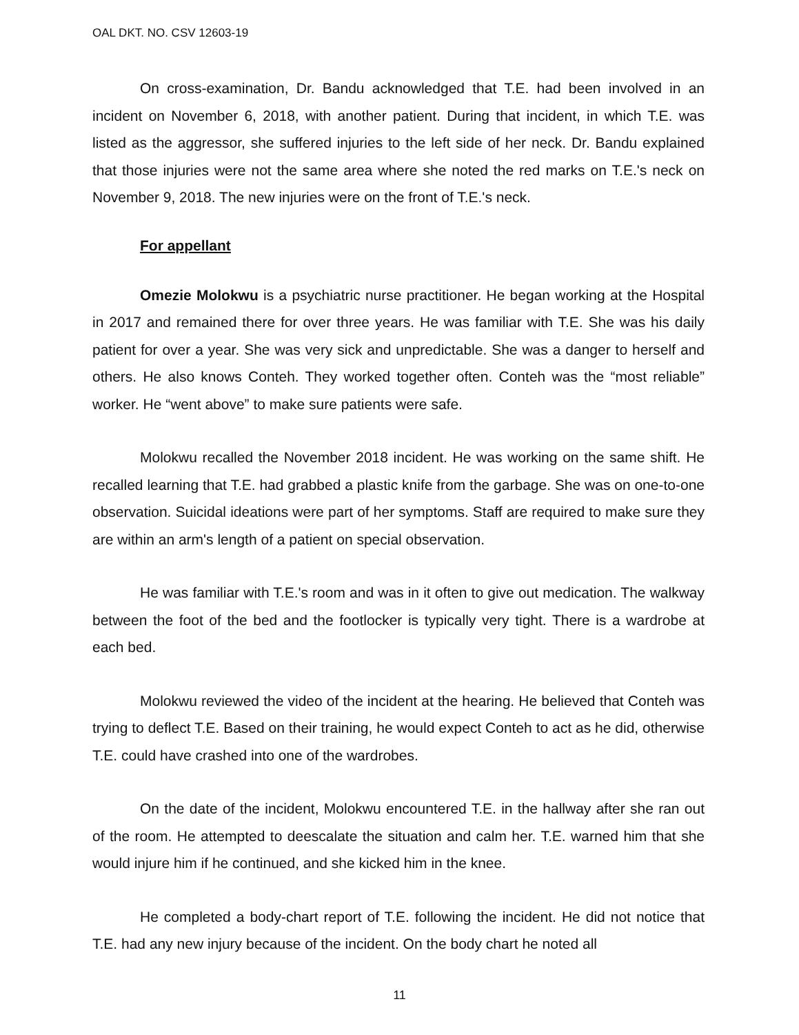OAL DKT. NO. CSV 12603-19
On cross-examination, Dr. Bandu acknowledged that T.E. had been involved in an incident on November 6, 2018, with another patient. During that incident, in which T.E. was listed as the aggressor, she suffered injuries to the left side of her neck. Dr. Bandu explained that those injuries were not the same area where she noted the red marks on T.E.'s neck on November 9, 2018. The new injuries were on the front of T.E.'s neck.
For appellant
Omezie Molokwu is a psychiatric nurse practitioner. He began working at the Hospital in 2017 and remained there for over three years. He was familiar with T.E. She was his daily patient for over a year. She was very sick and unpredictable. She was a danger to herself and others. He also knows Conteh. They worked together often. Conteh was the “most reliable” worker. He “went above” to make sure patients were safe.
Molokwu recalled the November 2018 incident. He was working on the same shift. He recalled learning that T.E. had grabbed a plastic knife from the garbage. She was on one-to-one observation. Suicidal ideations were part of her symptoms. Staff are required to make sure they are within an arm's length of a patient on special observation.
He was familiar with T.E.'s room and was in it often to give out medication. The walkway between the foot of the bed and the footlocker is typically very tight. There is a wardrobe at each bed.
Molokwu reviewed the video of the incident at the hearing. He believed that Conteh was trying to deflect T.E. Based on their training, he would expect Conteh to act as he did, otherwise T.E. could have crashed into one of the wardrobes.
On the date of the incident, Molokwu encountered T.E. in the hallway after she ran out of the room. He attempted to deescalate the situation and calm her. T.E. warned him that she would injure him if he continued, and she kicked him in the knee.
He completed a body-chart report of T.E. following the incident. He did not notice that T.E. had any new injury because of the incident. On the body chart he noted all
11